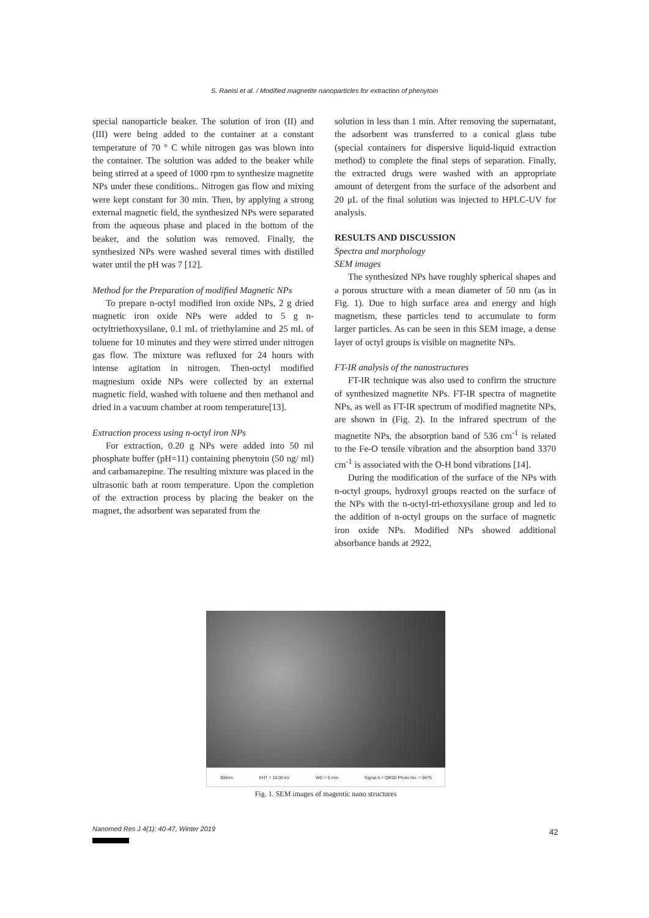S. Raeisi et al. / Modified magnetite nanoparticles for extraction of phenytoin
special nanoparticle beaker. The solution of iron (II) and (III) were being added to the container at a constant temperature of 70 ° C while nitrogen gas was blown into the container. The solution was added to the beaker while being stirred at a speed of 1000 rpm to synthesize magnetite NPs under these conditions.. Nitrogen gas flow and mixing were kept constant for 30 min. Then, by applying a strong external magnetic field, the synthesized NPs were separated from the aqueous phase and placed in the bottom of the beaker, and the solution was removed. Finally, the synthesized NPs were washed several times with distilled water until the pH was 7 [12].
Method for the Preparation of modified Magnetic NPs
To prepare n-octyl modified iron oxide NPs, 2 g dried magnetic iron oxide NPs were added to 5 g n-octyltriethoxysilane, 0.1 mL of triethylamine and 25 mL of toluene for 10 minutes and they were stirred under nitrogen gas flow. The mixture was refluxed for 24 hours with intense agitation in nitrogen. Then-octyl modified magnesium oxide NPs were collected by an external magnetic field, washed with toluene and then methanol and dried in a vacuum chamber at room temperature[13].
Extraction process using n-octyl iron NPs
For extraction, 0.20 g NPs were added into 50 ml phosphate buffer (pH=11) containing phenytoin (50 ng/ ml) and carbamazepine. The resulting mixture was placed in the ultrasonic bath at room temperature. Upon the completion of the extraction process by placing the beaker on the magnet, the adsorbent was separated from the
solution in less than 1 min. After removing the supernatant, the adsorbent was transferred to a conical glass tube (special containers for dispersive liquid-liquid extraction method) to complete the final steps of separation. Finally, the extracted drugs were washed with an appropriate amount of detergent from the surface of the adsorbent and 20 μL of the final solution was injected to HPLC-UV for analysis.
RESULTS AND DISCUSSION
Spectra and morphology
SEM images
The synthesized NPs have roughly spherical shapes and a porous structure with a mean diameter of 50 nm (as in Fig. 1). Due to high surface area and energy and high magnetism, these particles tend to accumulate to form larger particles. As can be seen in this SEM image, a dense layer of octyl groups is visible on magnetite NPs.
FT-IR analysis of the nanostructures
FT-IR technique was also used to confirm the structure of synthesized magnetite NPs. FT-IR spectra of magnetite NPs, as well as FT-IR spectrum of modified magnetite NPs, are shown in (Fig. 2). In the infrared spectrum of the magnetite NPs, the absorption band of 536 cm<sup>-1</sup> is related to the Fe-O tensile vibration and the absorption band 3370 cm<sup>-1</sup> is associated with the O-H bond vibrations [14].
During the modification of the surface of the NPs with n-octyl groups, hydroxyl groups reacted on the surface of the NPs with the n-octyl-tri-ethoxysilane group and led to the addition of n-octyl groups on the surface of magnetic iron oxide NPs. Modified NPs showed additional absorbance bands at 2922,
300nm EHT = 15.00 kV WD = 5 mm Signal A = QBSD Photo No. = 9475
Fig. 1. SEM images of magentic nano structures
Nanomed Res J 4(1): 40-47, Winter 2019
42